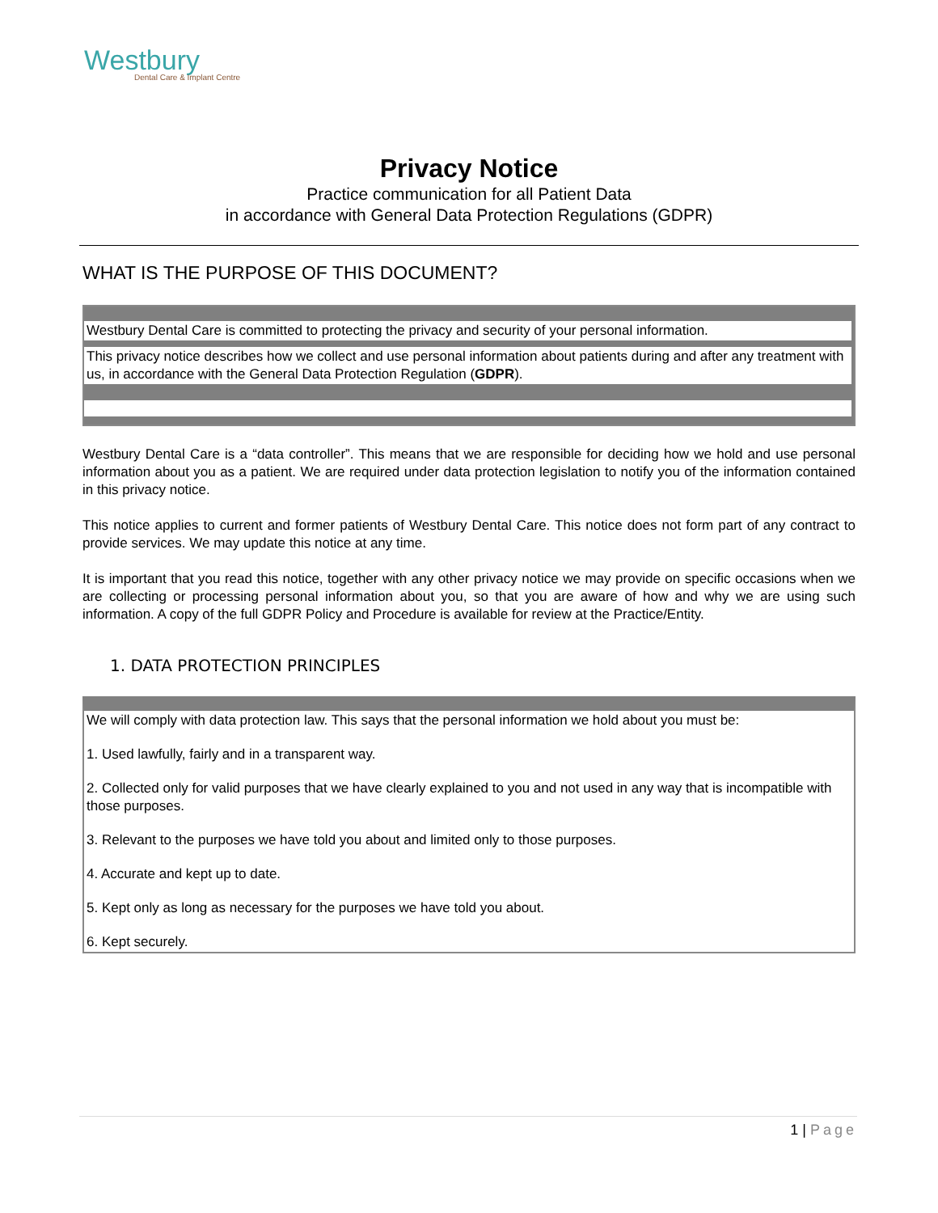Westbury
Dental Care & Implant Centre
Privacy Notice
Practice communication for all Patient Data
in accordance with General Data Protection Regulations (GDPR)
WHAT IS THE PURPOSE OF THIS DOCUMENT?
Westbury Dental Care is committed to protecting the privacy and security of your personal information.
This privacy notice describes how we collect and use personal information about patients during and after any treatment with us, in accordance with the General Data Protection Regulation (GDPR).
Westbury Dental Care is a “data controller”. This means that we are responsible for deciding how we hold and use personal information about you as a patient. We are required under data protection legislation to notify you of the information contained in this privacy notice.
This notice applies to current and former patients of Westbury Dental Care. This notice does not form part of any contract to provide services. We may update this notice at any time.
It is important that you read this notice, together with any other privacy notice we may provide on specific occasions when we are collecting or processing personal information about you, so that you are aware of how and why we are using such information. A copy of the full GDPR Policy and Procedure is available for review at the Practice/Entity.
1. DATA PROTECTION PRINCIPLES
We will comply with data protection law. This says that the personal information we hold about you must be:
1. Used lawfully, fairly and in a transparent way.
2. Collected only for valid purposes that we have clearly explained to you and not used in any way that is incompatible with those purposes.
3. Relevant to the purposes we have told you about and limited only to those purposes.
4. Accurate and kept up to date.
5. Kept only as long as necessary for the purposes we have told you about.
6. Kept securely.
1 | Page